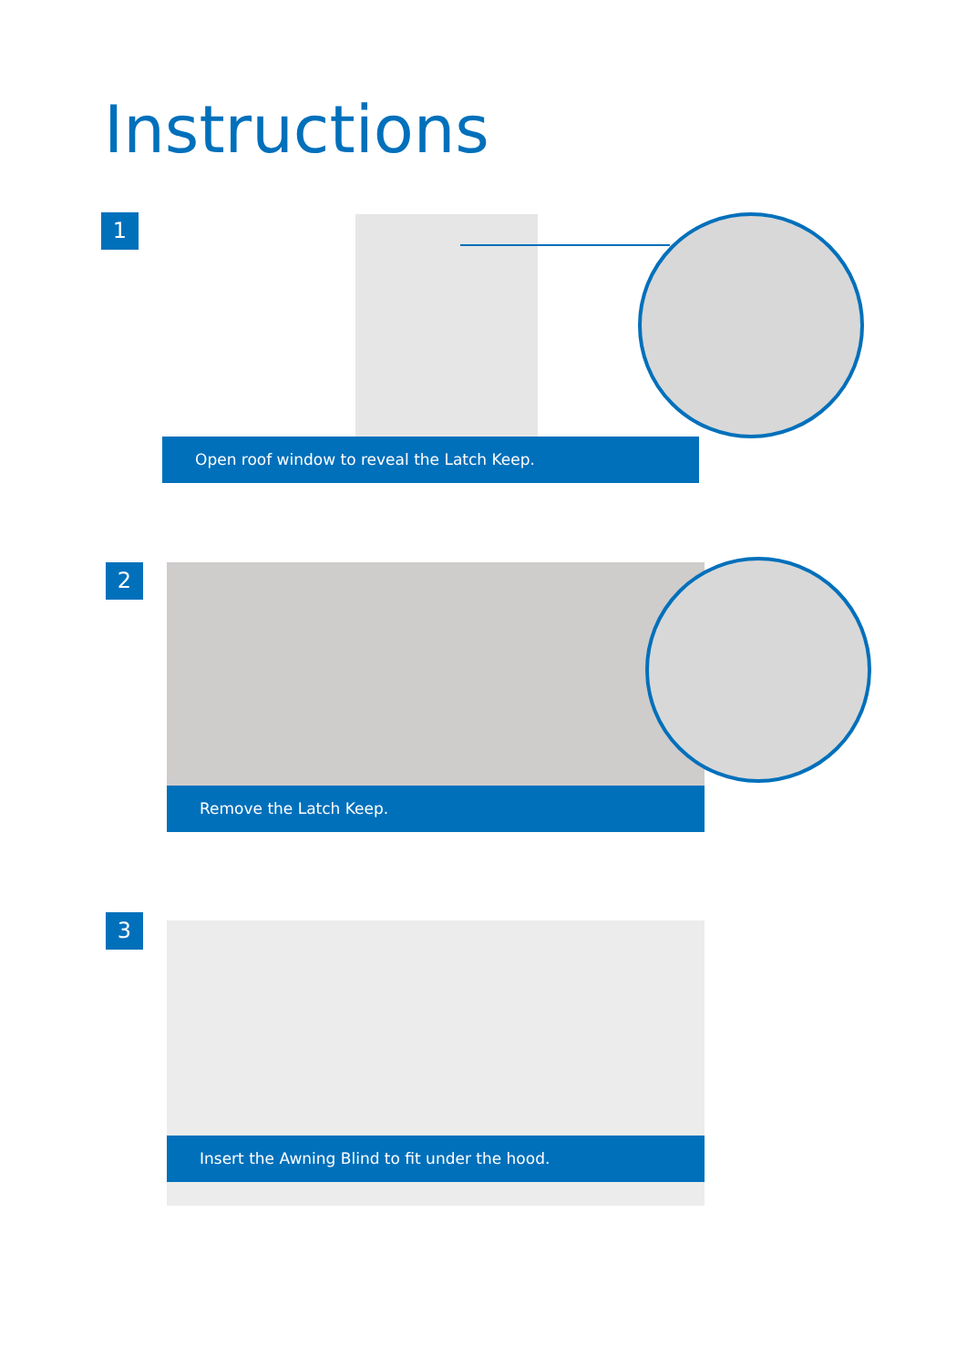Instructions
1
Open roof window to reveal the Latch Keep.
2
Remove the Latch Keep.
3
Insert the Awning Blind to fit under the hood.